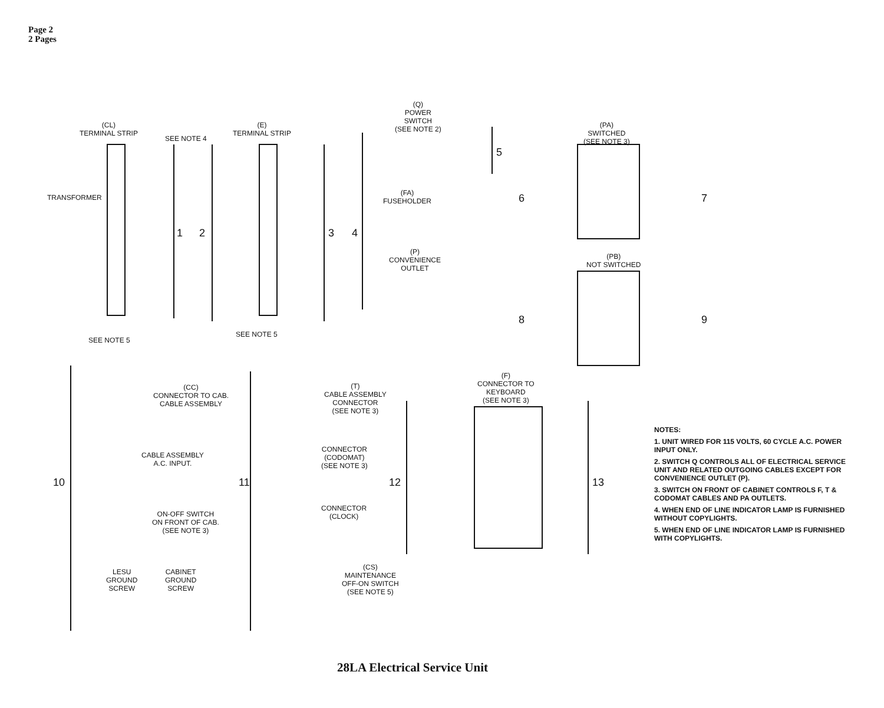Page 2
2 Pages
(CL)
TERMINAL STRIP
SEE NOTE 4
(E)
TERMINAL STRIP
(Q)
POWER
SWITCH
(SEE NOTE 2)
(PA)
SWITCHED
(SEE NOTE 3)
TRANSFORMER
(FA)
FUSEHOLDER
(P)
CONVENIENCE
OUTLET
(PB)
NOT SWITCHED
SEE NOTE 5
SEE NOTE 5
(CC)
CONNECTOR TO CAB.
CABLE ASSEMBLY
(T)
CABLE ASSEMBLY
CONNECTOR
(SEE NOTE 3)
(F)
CONNECTOR TO
KEYBOARD
(SEE NOTE 3)
CABLE ASSEMBLY
A.C. INPUT.
CONNECTOR
(CODOMAT)
(SEE NOTE 3)
CONNECTOR
(CLOCK)
ON-OFF SWITCH
ON FRONT OF CAB.
(SEE NOTE 3)
LESU
GROUND
SCREW
CABINET
GROUND
SCREW
(CS)
MAINTENANCE
OFF-ON SWITCH
(SEE NOTE 5)
1 2 3 4
5
6 7
8 9
10 11 12 13
NOTES:
1. UNIT WIRED FOR 115 VOLTS, 60 CYCLE A.C. POWER INPUT ONLY.
2. SWITCH Q CONTROLS ALL OF ELECTRICAL SERVICE UNIT AND RELATED OUTGOING CABLES EXCEPT FOR CONVENIENCE OUTLET (P).
3. SWITCH ON FRONT OF CABINET CONTROLS F, T & CODOMAT CABLES AND PA OUTLETS.
4. WHEN END OF LINE INDICATOR LAMP IS FURNISHED WITHOUT COPYLIGHTS.
5. WHEN END OF LINE INDICATOR LAMP IS FURNISHED WITH COPYLIGHTS.
28LA Electrical Service Unit